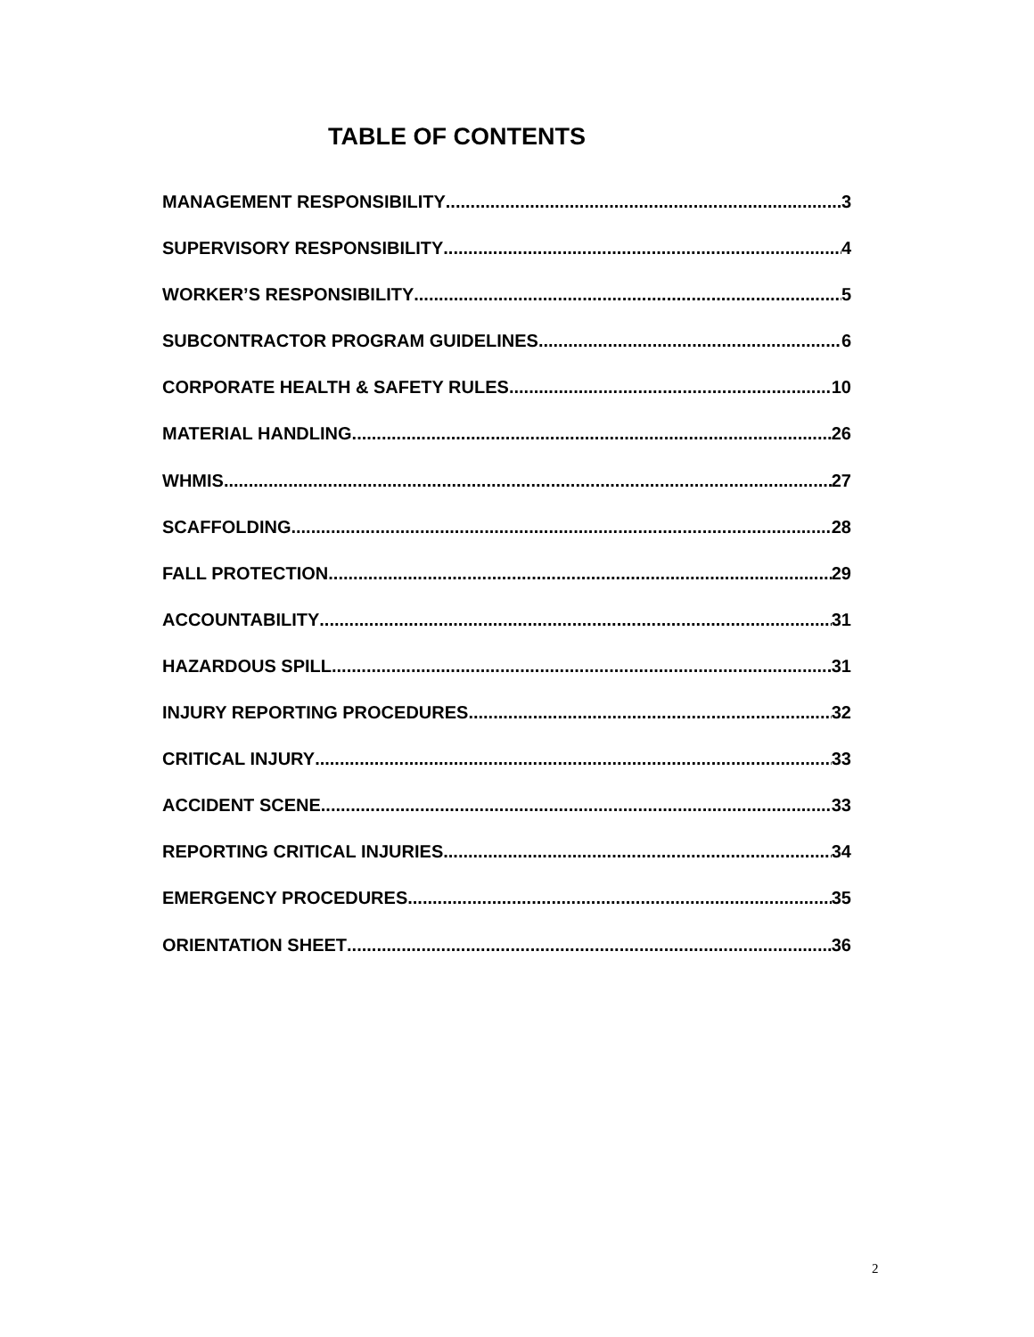TABLE OF CONTENTS
MANAGEMENT RESPONSIBILITY 3
SUPERVISORY RESPONSIBILITY 4
WORKER’S RESPONSIBILITY 5
SUBCONTRACTOR PROGRAM GUIDELINES 6
CORPORATE HEALTH & SAFETY RULES 10
MATERIAL HANDLING 26
WHMIS 27
SCAFFOLDING 28
FALL PROTECTION 29
ACCOUNTABILITY 31
HAZARDOUS SPILL 31
INJURY REPORTING PROCEDURES 32
CRITICAL INJURY 33
ACCIDENT SCENE 33
REPORTING CRITICAL INJURIES 34
EMERGENCY PROCEDURES 35
ORIENTATION SHEET 36
2